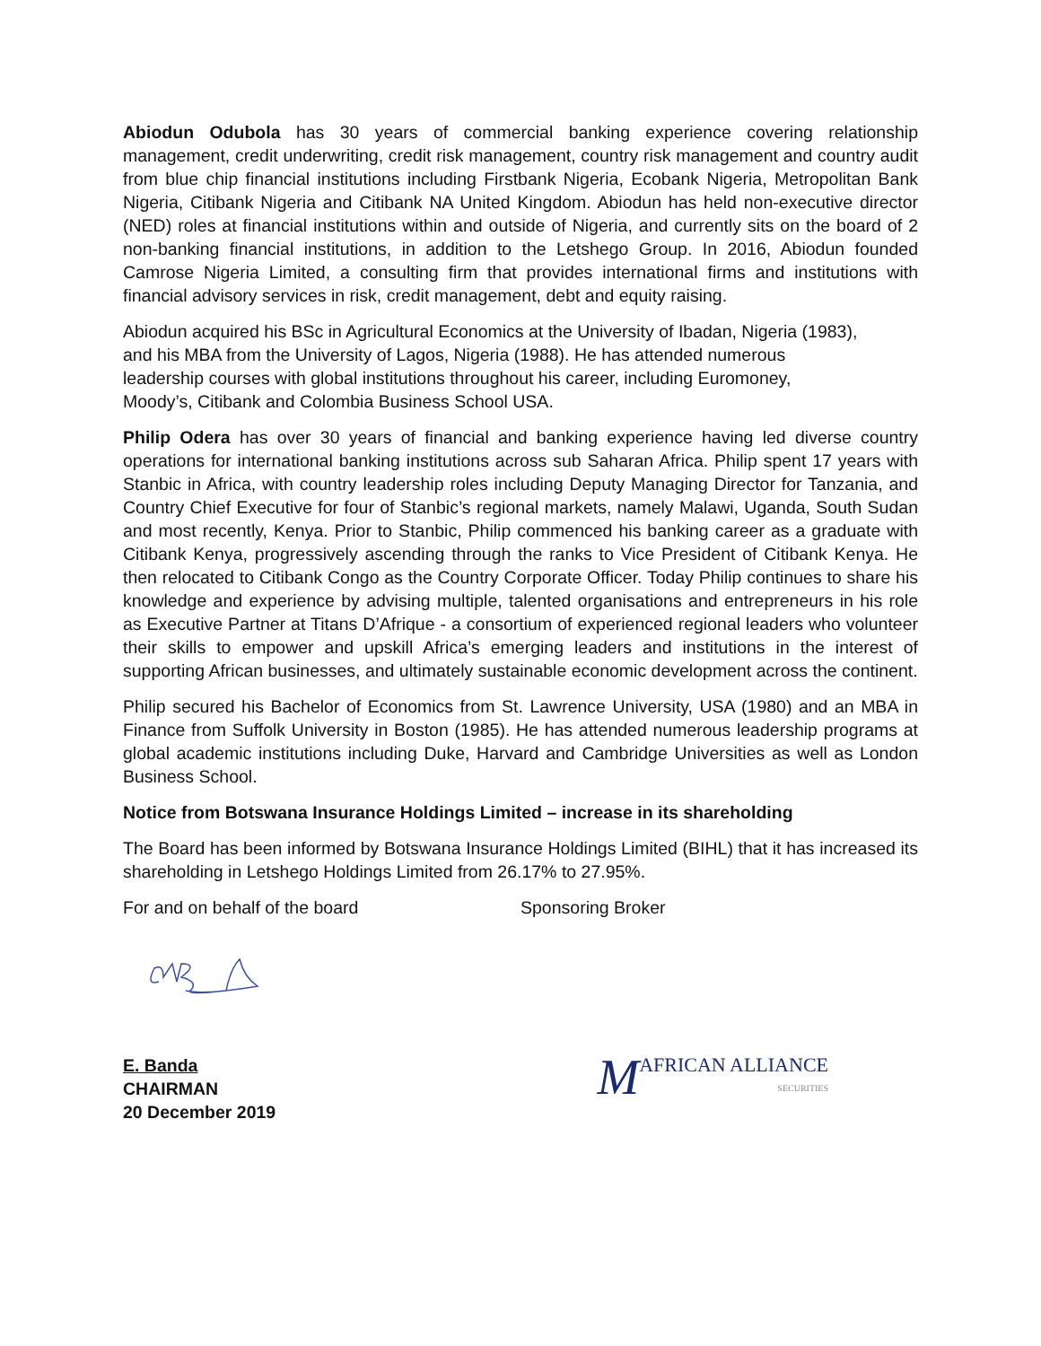Abiodun Odubola has 30 years of commercial banking experience covering relationship management, credit underwriting, credit risk management, country risk management and country audit from blue chip financial institutions including Firstbank Nigeria, Ecobank Nigeria, Metropolitan Bank Nigeria, Citibank Nigeria and Citibank NA United Kingdom. Abiodun has held non-executive director (NED) roles at financial institutions within and outside of Nigeria, and currently sits on the board of 2 non-banking financial institutions, in addition to the Letshego Group. In 2016, Abiodun founded Camrose Nigeria Limited, a consulting firm that provides international firms and institutions with financial advisory services in risk, credit management, debt and equity raising.
Abiodun acquired his BSc in Agricultural Economics at the University of Ibadan, Nigeria (1983),
and his MBA from the University of Lagos, Nigeria (1988). He has attended numerous
leadership courses with global institutions throughout his career, including Euromoney,
Moody’s, Citibank and Colombia Business School USA.
Philip Odera has over 30 years of financial and banking experience having led diverse country operations for international banking institutions across sub Saharan Africa. Philip spent 17 years with Stanbic in Africa, with country leadership roles including Deputy Managing Director for Tanzania, and Country Chief Executive for four of Stanbic’s regional markets, namely Malawi, Uganda, South Sudan and most recently, Kenya. Prior to Stanbic, Philip commenced his banking career as a graduate with Citibank Kenya, progressively ascending through the ranks to Vice President of Citibank Kenya. He then relocated to Citibank Congo as the Country Corporate Officer. Today Philip continues to share his knowledge and experience by advising multiple, talented organisations and entrepreneurs in his role as Executive Partner at Titans D’Afrique - a consortium of experienced regional leaders who volunteer their skills to empower and upskill Africa’s emerging leaders and institutions in the interest of supporting African businesses, and ultimately sustainable economic development across the continent.
Philip secured his Bachelor of Economics from St. Lawrence University, USA (1980) and an MBA in Finance from Suffolk University in Boston (1985). He has attended numerous leadership programs at global academic institutions including Duke, Harvard and Cambridge Universities as well as London Business School.
Notice from Botswana Insurance Holdings Limited – increase in its shareholding
The Board has been informed by Botswana Insurance Holdings Limited (BIHL) that it has increased its shareholding in Letshego Holdings Limited from 26.17% to 27.95%.
For and on behalf of the board Sponsoring Broker
E. Banda
CHAIRMAN
20 December 2019
M AFRICAN ALLIANCE
SECURITIES